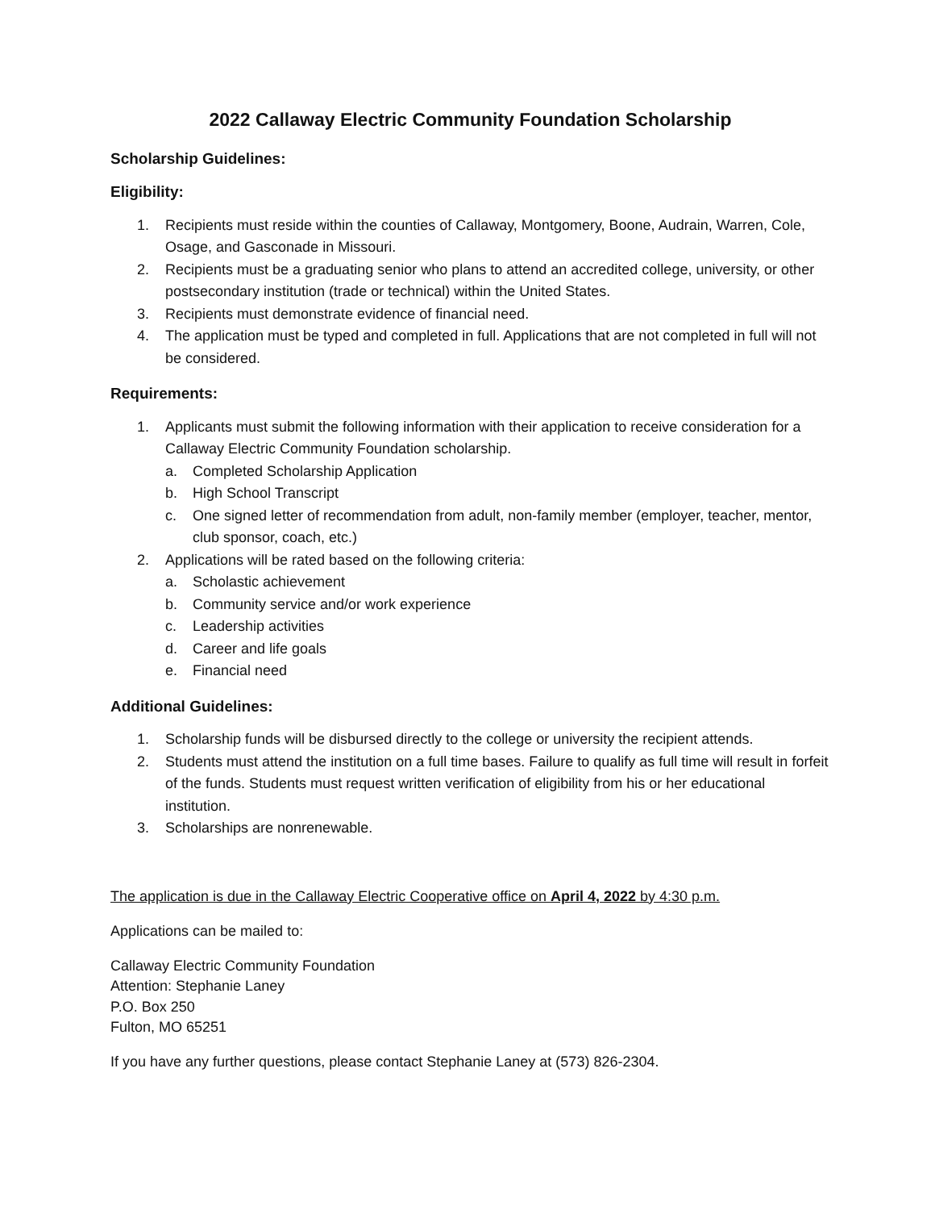2022 Callaway Electric Community Foundation Scholarship
Scholarship Guidelines:
Eligibility:
1. Recipients must reside within the counties of Callaway, Montgomery, Boone, Audrain, Warren, Cole, Osage, and Gasconade in Missouri.
2. Recipients must be a graduating senior who plans to attend an accredited college, university, or other postsecondary institution (trade or technical) within the United States.
3. Recipients must demonstrate evidence of financial need.
4. The application must be typed and completed in full. Applications that are not completed in full will not be considered.
Requirements:
1. Applicants must submit the following information with their application to receive consideration for a Callaway Electric Community Foundation scholarship.
a. Completed Scholarship Application
b. High School Transcript
c. One signed letter of recommendation from adult, non-family member (employer, teacher, mentor, club sponsor, coach, etc.)
2. Applications will be rated based on the following criteria:
a. Scholastic achievement
b. Community service and/or work experience
c. Leadership activities
d. Career and life goals
e. Financial need
Additional Guidelines:
1. Scholarship funds will be disbursed directly to the college or university the recipient attends.
2. Students must attend the institution on a full time bases. Failure to qualify as full time will result in forfeit of the funds. Students must request written verification of eligibility from his or her educational institution.
3. Scholarships are nonrenewable.
The application is due in the Callaway Electric Cooperative office on April 4, 2022 by 4:30 p.m.
Applications can be mailed to:
Callaway Electric Community Foundation
Attention: Stephanie Laney
P.O. Box 250
Fulton, MO 65251
If you have any further questions, please contact Stephanie Laney at (573) 826-2304.